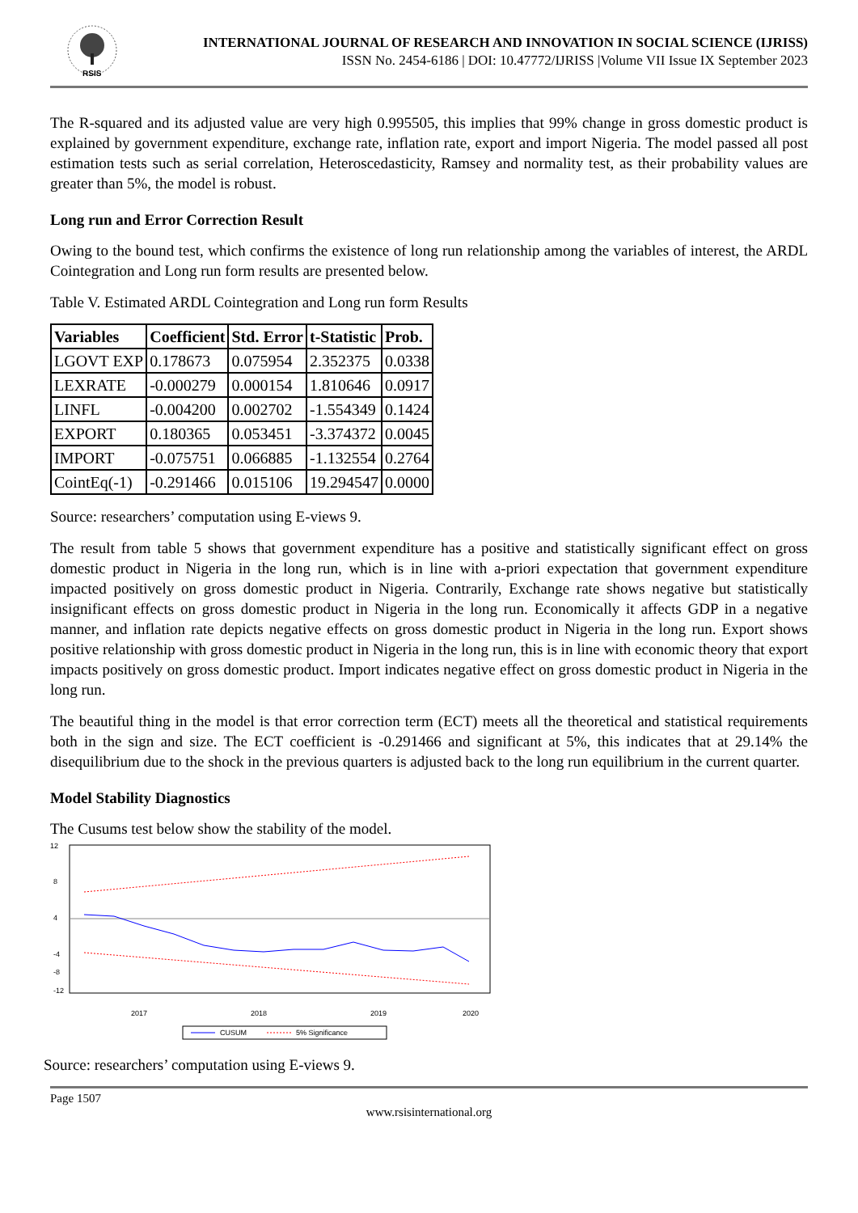RSIS
INTERNATIONAL JOURNAL OF RESEARCH AND INNOVATION IN SOCIAL SCIENCE (IJRISS)
ISSN No. 2454-6186 | DOI: 10.47772/IJRISS |Volume VII Issue IX September 2023
The R-squared and its adjusted value are very high 0.995505, this implies that 99% change in gross domestic product is explained by government expenditure, exchange rate, inflation rate, export and import Nigeria. The model passed all post estimation tests such as serial correlation, Heteroscedasticity, Ramsey and normality test, as their probability values are greater than 5%, the model is robust.
Long run and Error Correction Result
Owing to the bound test, which confirms the existence of long run relationship among the variables of interest, the ARDL Cointegration and Long run form results are presented below.
Table V. Estimated ARDL Cointegration and Long run form Results
| Variables | Coefficient | Std. Error | t-Statistic | Prob. |
| --- | --- | --- | --- | --- |
| LGOVT EXP | 0.178673 | 0.075954 | 2.352375 | 0.0338 |
| LEXRATE | -0.000279 | 0.000154 | 1.810646 | 0.0917 |
| LINFL | -0.004200 | 0.002702 | -1.554349 | 0.1424 |
| EXPORT | 0.180365 | 0.053451 | -3.374372 | 0.0045 |
| IMPORT | -0.075751 | 0.066885 | -1.132554 | 0.2764 |
| CointEq(-1) | -0.291466 | 0.015106 | 19.294547 | 0.0000 |
Source: researchers’ computation using E-views 9.
The result from table 5 shows that government expenditure has a positive and statistically significant effect on gross domestic product in Nigeria in the long run, which is in line with a-priori expectation that government expenditure impacted positively on gross domestic product in Nigeria. Contrarily, Exchange rate shows negative but statistically insignificant effects on gross domestic product in Nigeria in the long run. Economically it affects GDP in a negative manner, and inflation rate depicts negative effects on gross domestic product in Nigeria in the long run. Export shows positive relationship with gross domestic product in Nigeria in the long run, this is in line with economic theory that export impacts positively on gross domestic product. Import indicates negative effect on gross domestic product in Nigeria in the long run.
The beautiful thing in the model is that error correction term (ECT) meets all the theoretical and statistical requirements both in the sign and size. The ECT coefficient is -0.291466 and significant at 5%, this indicates that at 29.14% the disequilibrium due to the shock in the previous quarters is adjusted back to the long run equilibrium in the current quarter.
Model Stability Diagnostics
The Cusums test below show the stability of the model.
12
8
4
.
-4
-12
.
.
-8
2017
2018
2019
2020
CUSUM
5% Significance
Source: researchers’ computation using E-views 9.
Page 1507
www.rsisinternational.org